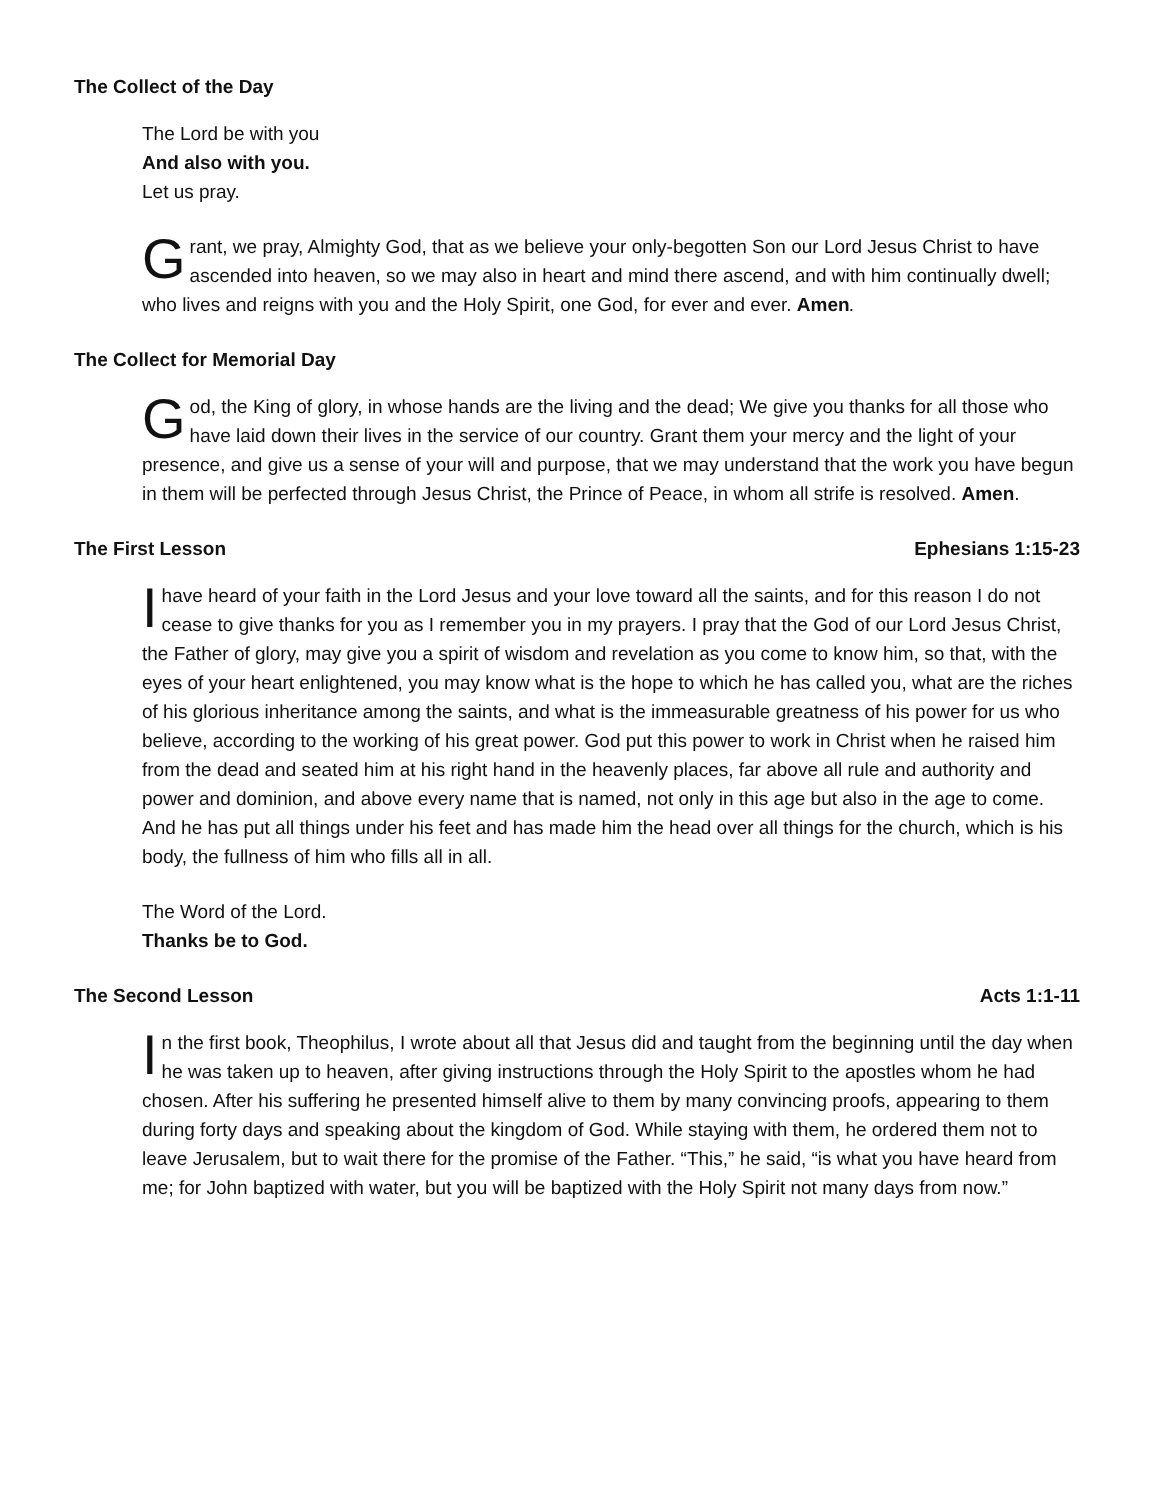The Collect of the Day
The Lord be with you
And also with you.
Let us pray.
Grant, we pray, Almighty God, that as we believe your only-begotten Son our Lord Jesus Christ to have ascended into heaven, so we may also in heart and mind there ascend, and with him continually dwell; who lives and reigns with you and the Holy Spirit, one God, for ever and ever. Amen.
The Collect for Memorial Day
God, the King of glory, in whose hands are the living and the dead; We give you thanks for all those who have laid down their lives in the service of our country. Grant them your mercy and the light of your presence, and give us a sense of your will and purpose, that we may understand that the work you have begun in them will be perfected through Jesus Christ, the Prince of Peace, in whom all strife is resolved. Amen.
The First Lesson Ephesians 1:15-23
I have heard of your faith in the Lord Jesus and your love toward all the saints, and for this reason I do not cease to give thanks for you as I remember you in my prayers. I pray that the God of our Lord Jesus Christ, the Father of glory, may give you a spirit of wisdom and revelation as you come to know him, so that, with the eyes of your heart enlightened, you may know what is the hope to which he has called you, what are the riches of his glorious inheritance among the saints, and what is the immeasurable greatness of his power for us who believe, according to the working of his great power. God put this power to work in Christ when he raised him from the dead and seated him at his right hand in the heavenly places, far above all rule and authority and power and dominion, and above every name that is named, not only in this age but also in the age to come. And he has put all things under his feet and has made him the head over all things for the church, which is his body, the fullness of him who fills all in all.
The Word of the Lord.
Thanks be to God.
The Second Lesson Acts 1:1-11
In the first book, Theophilus, I wrote about all that Jesus did and taught from the beginning until the day when he was taken up to heaven, after giving instructions through the Holy Spirit to the apostles whom he had chosen. After his suffering he presented himself alive to them by many convincing proofs, appearing to them during forty days and speaking about the kingdom of God. While staying with them, he ordered them not to leave Jerusalem, but to wait there for the promise of the Father. “This,” he said, “is what you have heard from me; for John baptized with water, but you will be baptized with the Holy Spirit not many days from now.”